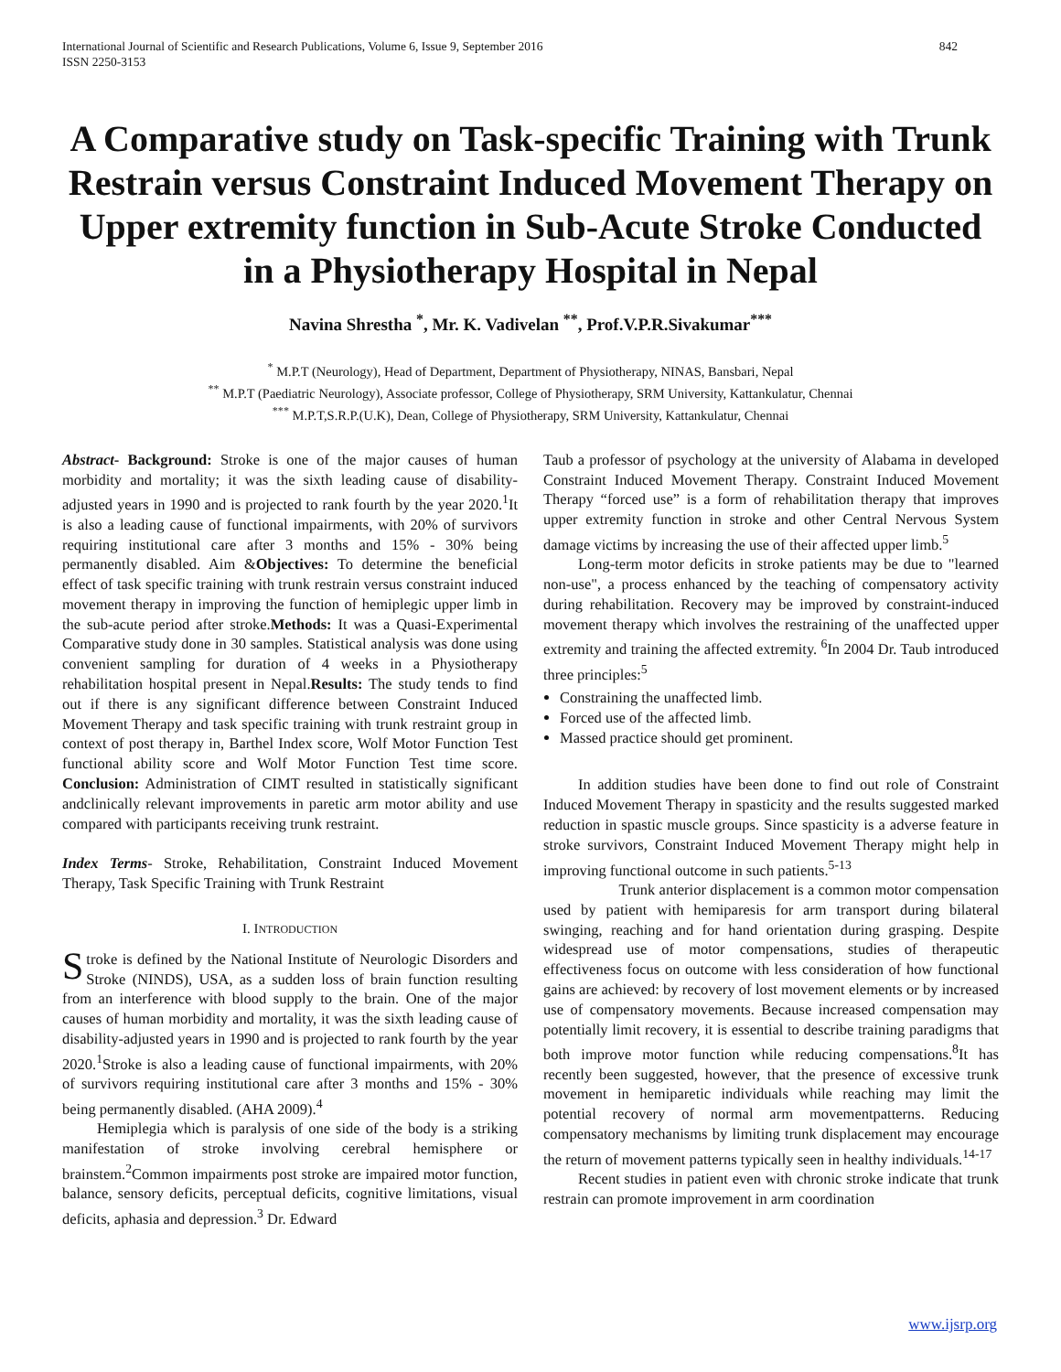International Journal of Scientific and Research Publications, Volume 6, Issue 9, September 2016
ISSN 2250-3153
842
A Comparative study on Task-specific Training with Trunk Restrain versus Constraint Induced Movement Therapy on Upper extremity function in Sub-Acute Stroke Conducted in a Physiotherapy Hospital in Nepal
Navina Shrestha <sup>*</sup>, Mr. K. Vadivelan <sup>**</sup>, Prof.V.P.R.Sivakumar<sup>***</sup>
<sup>*</sup> M.P.T (Neurology), Head of Department, Department of Physiotherapy, NINAS, Bansbari, Nepal
<sup>**</sup> M.P.T (Paediatric Neurology), Associate professor, College of Physiotherapy, SRM University, Kattankulatur, Chennai
<sup>***</sup> M.P.T,S.R.P.(U.K), Dean, College of Physiotherapy, SRM University, Kattankulatur, Chennai
Abstract- Background: Stroke is one of the major causes of human morbidity and mortality; it was the sixth leading cause of disability-adjusted years in 1990 and is projected to rank fourth by the year 2020.<sup>1</sup>It is also a leading cause of functional impairments, with 20% of survivors requiring institutional care after 3 months and 15% - 30% being permanently disabled. Aim &Objectives: To determine the beneficial effect of task specific training with trunk restrain versus constraint induced movement therapy in improving the function of hemiplegic upper limb in the sub-acute period after stroke.Methods: It was a Quasi-Experimental Comparative study done in 30 samples. Statistical analysis was done using convenient sampling for duration of 4 weeks in a Physiotherapy rehabilitation hospital present in Nepal.Results: The study tends to find out if there is any significant difference between Constraint Induced Movement Therapy and task specific training with trunk restraint group in context of post therapy in, Barthel Index score, Wolf Motor Function Test functional ability score and Wolf Motor Function Test time score. Conclusion: Administration of CIMT resulted in statistically significant andclinically relevant improvements in paretic arm motor ability and use compared with participants receiving trunk restraint.
Index Terms- Stroke, Rehabilitation, Constraint Induced Movement Therapy, Task Specific Training with Trunk Restraint
I. INTRODUCTION
Stroke is defined by the National Institute of Neurologic Disorders and Stroke (NINDS), USA, as a sudden loss of brain function resulting from an interference with blood supply to the brain. One of the major causes of human morbidity and mortality, it was the sixth leading cause of disability-adjusted years in 1990 and is projected to rank fourth by the year 2020.<sup>1</sup>Stroke is also a leading cause of functional impairments, with 20% of survivors requiring institutional care after 3 months and 15% - 30% being permanently disabled. (AHA 2009).<sup>4</sup>
Hemiplegia which is paralysis of one side of the body is a striking manifestation of stroke involving cerebral hemisphere or brainstem.<sup>2</sup>Common impairments post stroke are impaired motor function, balance, sensory deficits, perceptual deficits, cognitive limitations, visual deficits, aphasia and depression.<sup>3</sup> Dr. Edward
Taub a professor of psychology at the university of Alabama in developed Constraint Induced Movement Therapy. Constraint Induced Movement Therapy “forced use” is a form of rehabilitation therapy that improves upper extremity function in stroke and other Central Nervous System damage victims by increasing the use of their affected upper limb.<sup>5</sup>
Long-term motor deficits in stroke patients may be due to "learned non-use", a process enhanced by the teaching of compensatory activity during rehabilitation. Recovery may be improved by constraint-induced movement therapy which involves the restraining of the unaffected upper extremity and training the affected extremity. <sup>6</sup>In 2004 Dr. Taub introduced three principles:<sup>5</sup>
Constraining the unaffected limb.
Forced use of the affected limb.
Massed practice should get prominent.
In addition studies have been done to find out role of Constraint Induced Movement Therapy in spasticity and the results suggested marked reduction in spastic muscle groups. Since spasticity is a adverse feature in stroke survivors, Constraint Induced Movement Therapy might help in improving functional outcome in such patients.<sup>5-13</sup>
Trunk anterior displacement is a common motor compensation used by patient with hemiparesis for arm transport during bilateral swinging, reaching and for hand orientation during grasping. Despite widespread use of motor compensations, studies of therapeutic effectiveness focus on outcome with less consideration of how functional gains are achieved: by recovery of lost movement elements or by increased use of compensatory movements. Because increased compensation may potentially limit recovery, it is essential to describe training paradigms that both improve motor function while reducing compensations.<sup>8</sup>It has recently been suggested, however, that the presence of excessive trunk movement in hemiparetic individuals while reaching may limit the potential recovery of normal arm movementpatterns. Reducing compensatory mechanisms by limiting trunk displacement may encourage the return of movement patterns typically seen in healthy individuals.<sup>14-17</sup>
Recent studies in patient even with chronic stroke indicate that trunk restrain can promote improvement in arm coordination
www.ijsrp.org